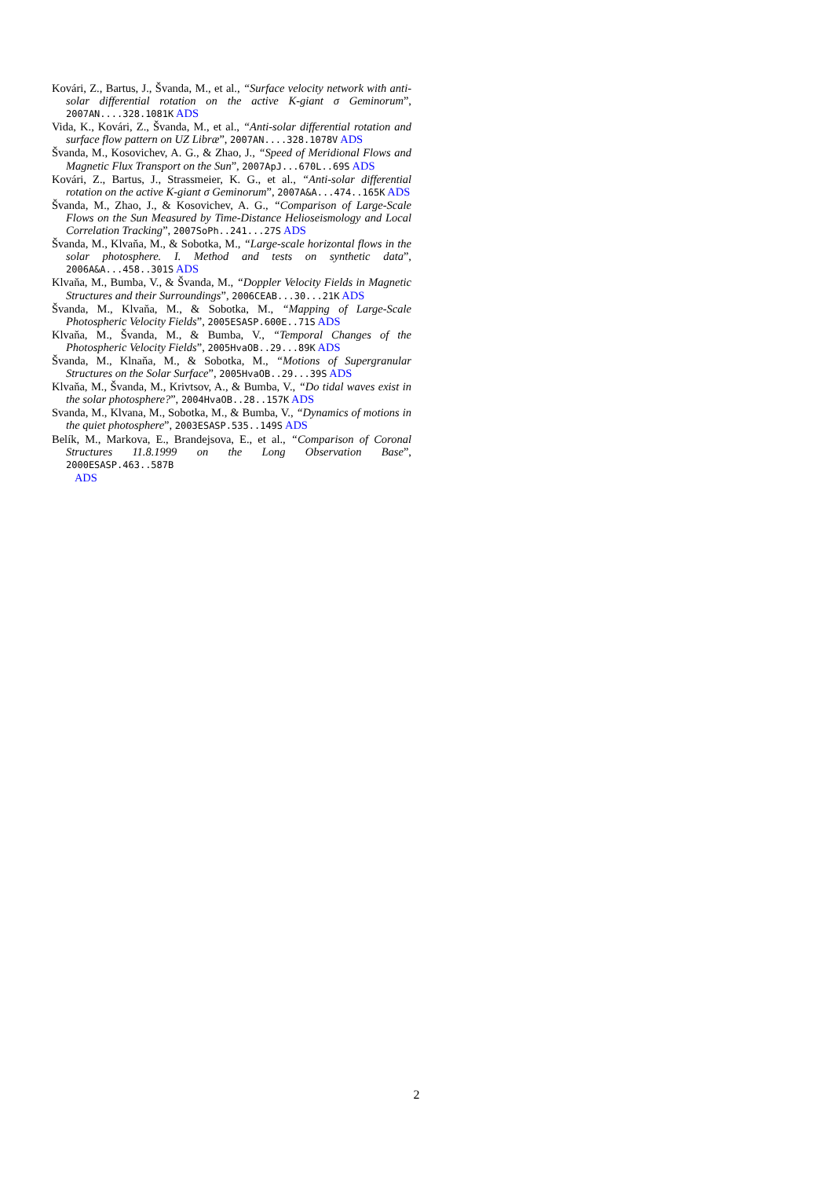Kovári, Z., Bartus, J., Švanda, M., et al., “Surface velocity network with anti-solar differential rotation on the active K-giant σ Geminorum”, 2007AN....328.1081K ADS
Vida, K., Kovári, Z., Švanda, M., et al., “Anti-solar differential rotation and surface flow pattern on UZ Libræ”, 2007AN....328.1078V ADS
Švanda, M., Kosovichev, A. G., & Zhao, J., “Speed of Meridional Flows and Magnetic Flux Transport on the Sun”, 2007ApJ...670L..69S ADS
Kovári, Z., Bartus, J., Strassmeier, K. G., et al., “Anti-solar differential rotation on the active K-giant σ Geminorum”, 2007A&A...474..165K ADS
Švanda, M., Zhao, J., & Kosovichev, A. G., “Comparison of Large-Scale Flows on the Sun Measured by Time-Distance Helioseismology and Local Correlation Tracking”, 2007SoPh..241...27S ADS
Švanda, M., Klvaňa, M., & Sobotka, M., “Large-scale horizontal flows in the solar photosphere. I. Method and tests on synthetic data”, 2006A&A...458..301S ADS
Klvaňa, M., Bumba, V., & Švanda, M., “Doppler Velocity Fields in Magnetic Structures and their Surroundings”, 2006CEAB...30...21K ADS
Švanda, M., Klvaňa, M., & Sobotka, M., “Mapping of Large-Scale Photospheric Velocity Fields”, 2005ESASP.600E..71S ADS
Klvaňa, M., Švanda, M., & Bumba, V., “Temporal Changes of the Photospheric Velocity Fields”, 2005HvaOB..29...89K ADS
Švanda, M., Klnaňa, M., & Sobotka, M., “Motions of Supergranular Structures on the Solar Surface”, 2005HvaOB..29...39S ADS
Klvaňa, M., Švanda, M., Krivtsov, A., & Bumba, V., “Do tidal waves exist in the solar photosphere?”, 2004HvaOB..28..157K ADS
Svanda, M., Klvana, M., Sobotka, M., & Bumba, V., “Dynamics of motions in the quiet photosphere”, 2003ESASP.535..149S ADS
Belík, M., Markova, E., Brandejsova, E., et al., “Comparison of Coronal Structures 11.8.1999 on the Long Observation Base”, 2000ESASP.463..587B
ADS
2